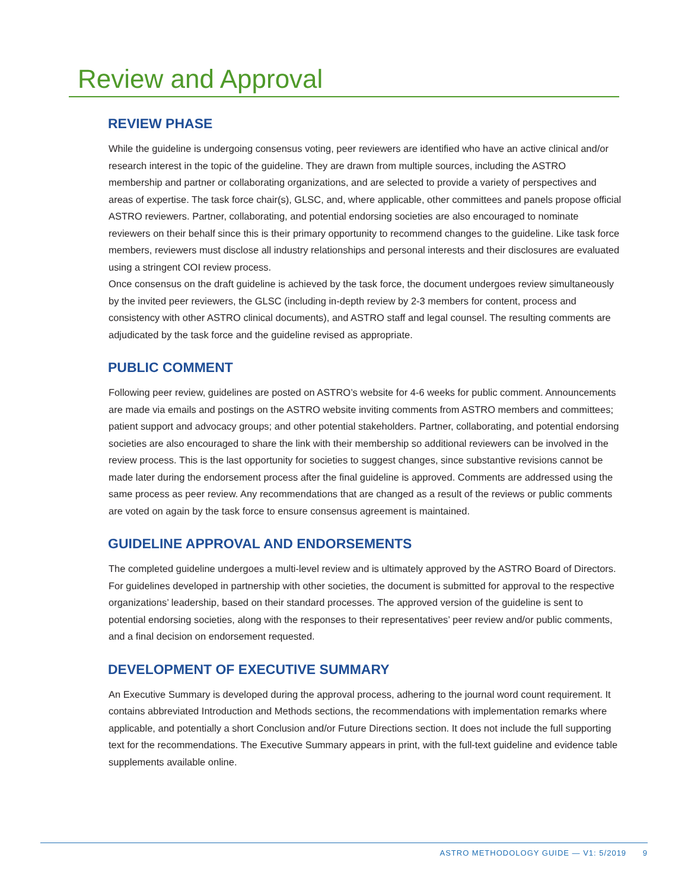Review and Approval
REVIEW PHASE
While the guideline is undergoing consensus voting, peer reviewers are identified who have an active clinical and/or research interest in the topic of the guideline. They are drawn from multiple sources, including the ASTRO membership and partner or collaborating organizations, and are selected to provide a variety of perspectives and areas of expertise. The task force chair(s), GLSC, and, where applicable, other committees and panels propose official ASTRO reviewers. Partner, collaborating, and potential endorsing societies are also encouraged to nominate reviewers on their behalf since this is their primary opportunity to recommend changes to the guideline. Like task force members, reviewers must disclose all industry relationships and personal interests and their disclosures are evaluated using a stringent COI review process.
Once consensus on the draft guideline is achieved by the task force, the document undergoes review simultaneously by the invited peer reviewers, the GLSC (including in-depth review by 2-3 members for content, process and consistency with other ASTRO clinical documents), and ASTRO staff and legal counsel. The resulting comments are adjudicated by the task force and the guideline revised as appropriate.
PUBLIC COMMENT
Following peer review, guidelines are posted on ASTRO’s website for 4-6 weeks for public comment. Announcements are made via emails and postings on the ASTRO website inviting comments from ASTRO members and committees; patient support and advocacy groups; and other potential stakeholders. Partner, collaborating, and potential endorsing societies are also encouraged to share the link with their membership so additional reviewers can be involved in the review process. This is the last opportunity for societies to suggest changes, since substantive revisions cannot be made later during the endorsement process after the final guideline is approved. Comments are addressed using the same process as peer review. Any recommendations that are changed as a result of the reviews or public comments are voted on again by the task force to ensure consensus agreement is maintained.
GUIDELINE APPROVAL AND ENDORSEMENTS
The completed guideline undergoes a multi-level review and is ultimately approved by the ASTRO Board of Directors. For guidelines developed in partnership with other societies, the document is submitted for approval to the respective organizations’ leadership, based on their standard processes. The approved version of the guideline is sent to potential endorsing societies, along with the responses to their representatives’ peer review and/or public comments, and a final decision on endorsement requested.
DEVELOPMENT OF EXECUTIVE SUMMARY
An Executive Summary is developed during the approval process, adhering to the journal word count requirement. It contains abbreviated Introduction and Methods sections, the recommendations with implementation remarks where applicable, and potentially a short Conclusion and/or Future Directions section. It does not include the full supporting text for the recommendations. The Executive Summary appears in print, with the full-text guideline and evidence table supplements available online.
ASTRO METHODOLOGY GUIDE — V1: 5/2019 9